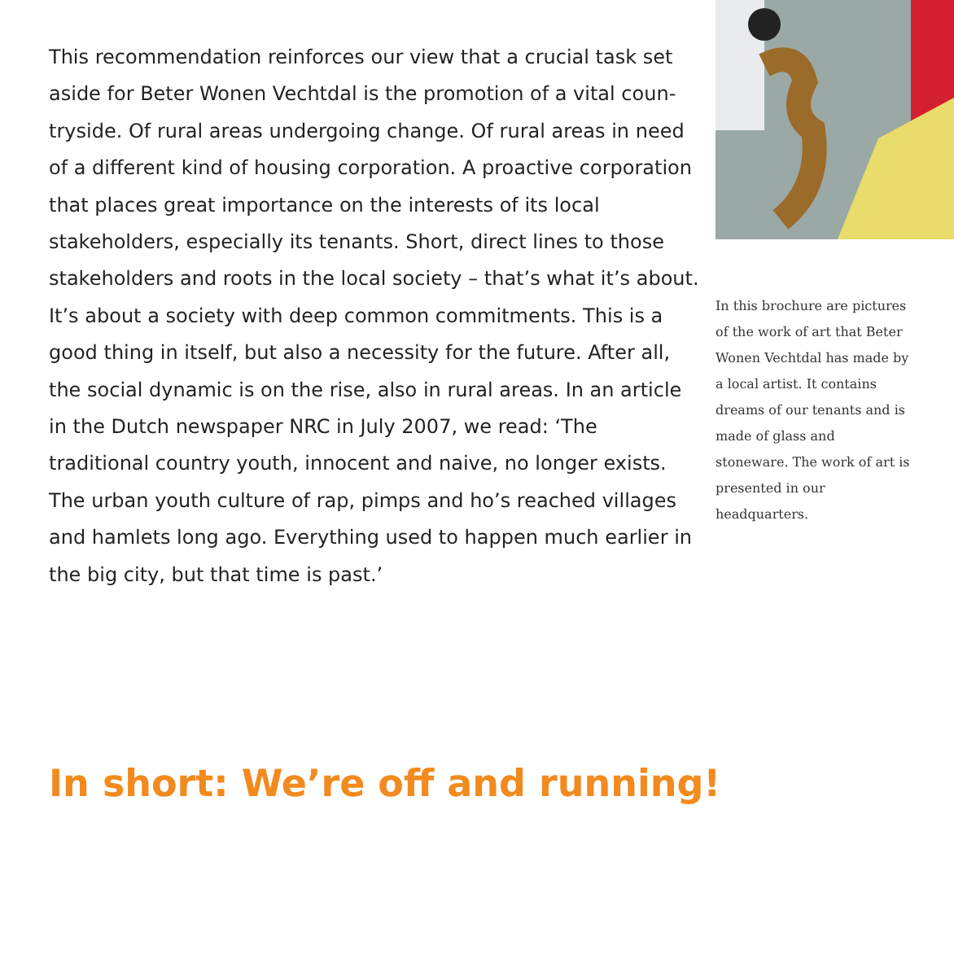This recommendation reinforces our view that a crucial task set aside for Beter Wonen Vechtdal is the promotion of a vital coun-tryside. Of rural areas undergoing change. Of rural areas in need of a different kind of housing corporation. A proactive corporation that places great importance on the interests of its local stakeholders, especially its tenants. Short, direct lines to those stakeholders and roots in the local society – that’s what it’s about. It’s about a society with deep common commitments. This is a good thing in itself, but also a necessity for the future. After all, the social dynamic is on the rise, also in rural areas. In an article in the Dutch newspaper NRC in July 2007, we read: ‘The traditional country youth, innocent and naive, no longer exists. The urban youth culture of rap, pimps and ho’s reached villages and hamlets long ago. Everything used to happen much earlier in the big city, but that time is past.’
In this brochure are pictures of the work of art that Beter Wonen Vechtdal has made by a local artist. It contains dreams of our tenants and is made of glass and stoneware. The work of art is presented in our headquarters.
In short: We’re off and running!